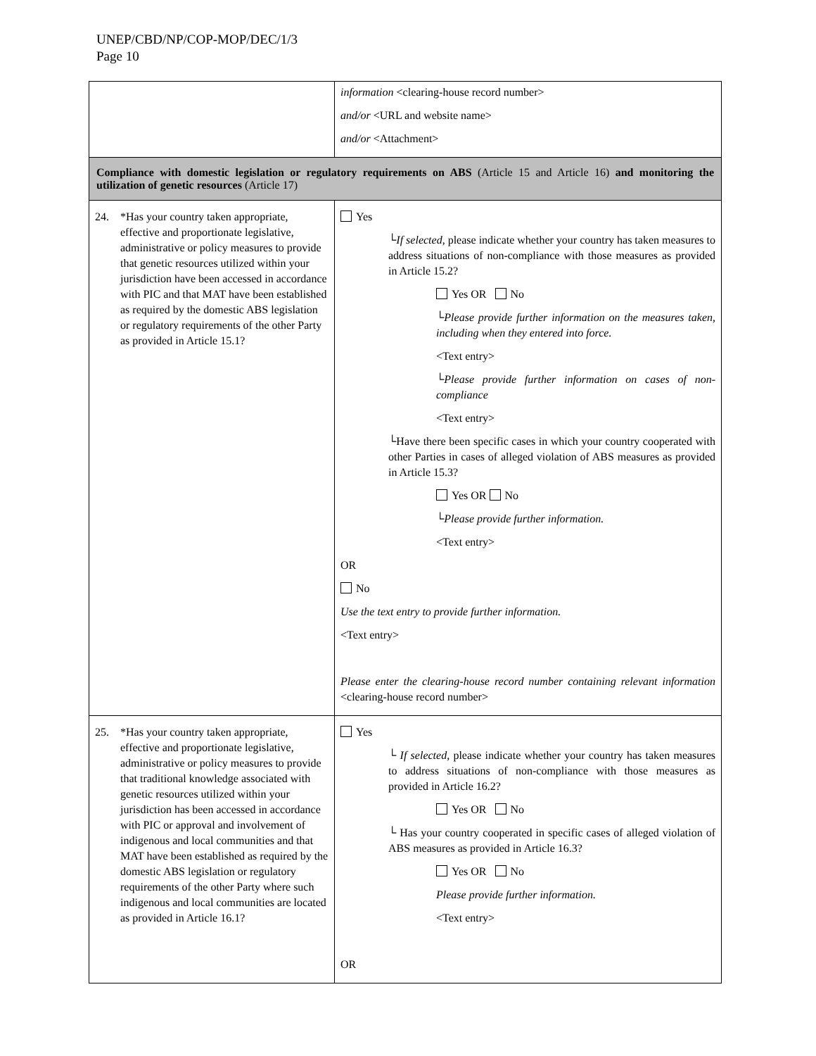UNEP/CBD/NP/COP-MOP/DEC/1/3
Page 10
| | information <clearing-house record number> and/or <URL and website name> and/or <Attachment> |
| Compliance with domestic legislation or regulatory requirements on ABS (Article 15 and Article 16) and monitoring the utilization of genetic resources (Article 17) | |
| 24. *Has your country taken appropriate, effective and proportionate legislative, administrative or policy measures to provide that genetic resources utilized within your jurisdiction have been accessed in accordance with PIC and that MAT have been established as required by the domestic ABS legislation or regulatory requirements of the other Party as provided in Article 15.1? | Yes └ If selected , please indicate whether your country has taken measures to address situations of non-compliance with those measures as provided in Article 15.2? Yes OR No └ Please provide further information on the measures taken, including when they entered into force. <Text entry> └ Please provide further information on cases of non-compliance <Text entry> └Have there been specific cases in which your country cooperated with other Parties in cases of alleged violation of ABS measures as provided in Article 15.3? Yes OR No └ Please provide further information. <Text entry> OR No Use the text entry to provide further information. <Text entry> Please enter the clearing-house record number containing relevant information <clearing-house record number> |
| 25. *Has your country taken appropriate, effective and proportionate legislative, administrative or policy measures to provide that traditional knowledge associated with genetic resources utilized within your jurisdiction has been accessed in accordance with PIC or approval and involvement of indigenous and local communities and that MAT have been established as required by the domestic ABS legislation or regulatory requirements of the other Party where such indigenous and local communities are located as provided in Article 16.1? | Yes └ If selected, please indicate whether your country has taken measures to address situations of non-compliance with those measures as provided in Article 16.2? Yes OR No └ Has your country cooperated in specific cases of alleged violation of ABS measures as provided in Article 16.3? Yes OR No Please provide further information. <Text entry> OR |